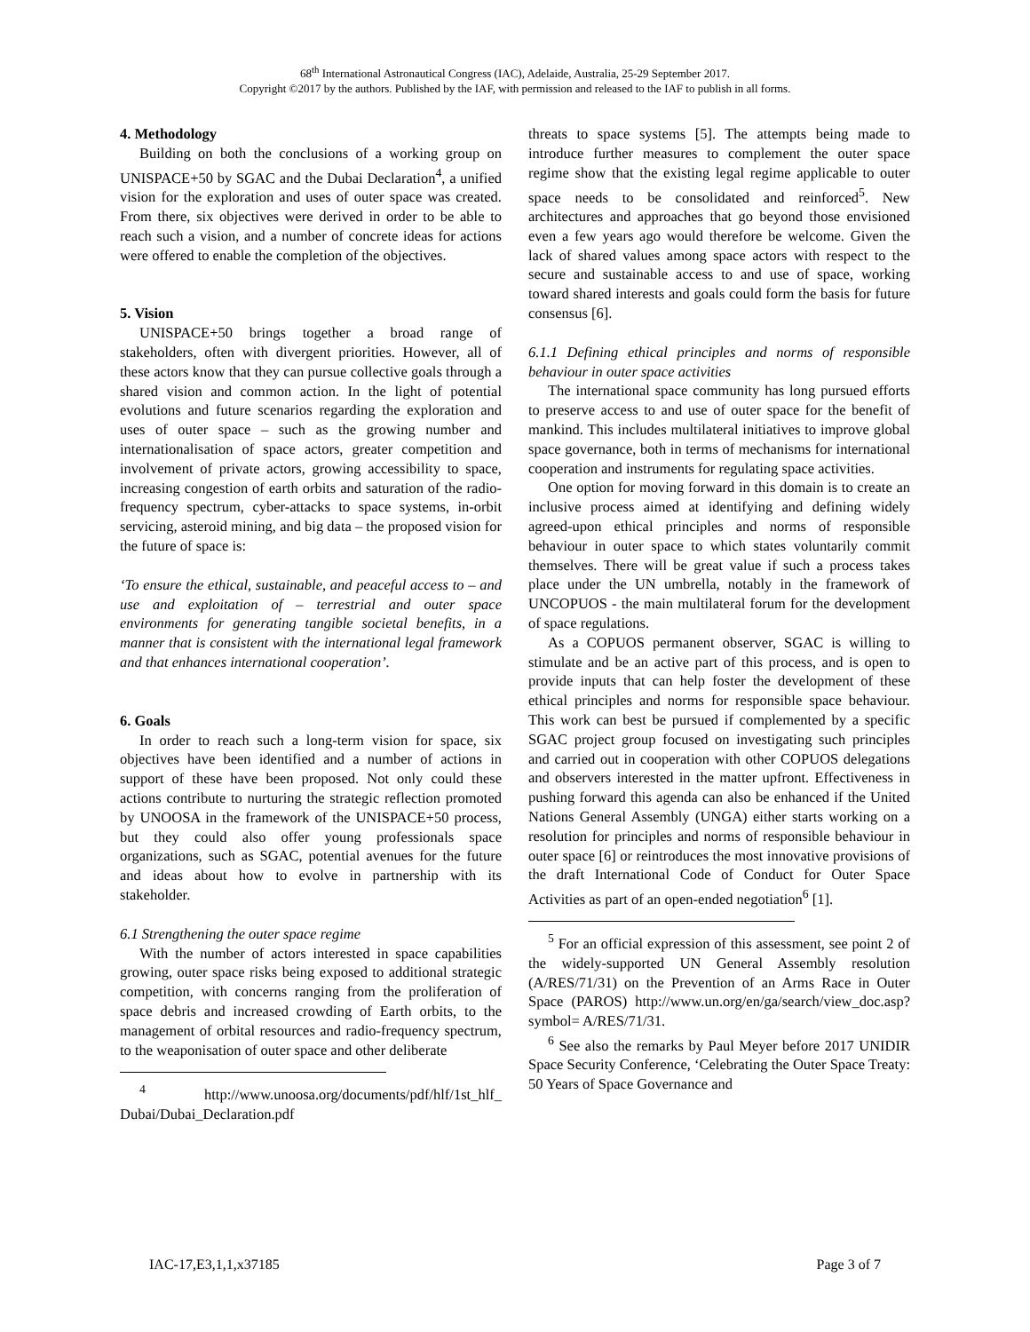68<sup>th</sup> International Astronautical Congress (IAC), Adelaide, Australia, 25-29 September 2017.
Copyright ©2017 by the authors. Published by the IAF, with permission and released to the IAF to publish in all forms.
4. Methodology
Building on both the conclusions of a working group on UNISPACE+50 by SGAC and the Dubai Declaration<sup>4</sup>, a unified vision for the exploration and uses of outer space was created. From there, six objectives were derived in order to be able to reach such a vision, and a number of concrete ideas for actions were offered to enable the completion of the objectives.
5. Vision
UNISPACE+50 brings together a broad range of stakeholders, often with divergent priorities. However, all of these actors know that they can pursue collective goals through a shared vision and common action. In the light of potential evolutions and future scenarios regarding the exploration and uses of outer space – such as the growing number and internationalisation of space actors, greater competition and involvement of private actors, growing accessibility to space, increasing congestion of earth orbits and saturation of the radio-frequency spectrum, cyber-attacks to space systems, in-orbit servicing, asteroid mining, and big data – the proposed vision for the future of space is:
‘To ensure the ethical, sustainable, and peaceful access to – and use and exploitation of – terrestrial and outer space environments for generating tangible societal benefits, in a manner that is consistent with the international legal framework and that enhances international cooperation’.
6. Goals
In order to reach such a long-term vision for space, six objectives have been identified and a number of actions in support of these have been proposed. Not only could these actions contribute to nurturing the strategic reflection promoted by UNOOSA in the framework of the UNISPACE+50 process, but they could also offer young professionals space organizations, such as SGAC, potential avenues for the future and ideas about how to evolve in partnership with its stakeholder.
6.1 Strengthening the outer space regime
With the number of actors interested in space capabilities growing, outer space risks being exposed to additional strategic competition, with concerns ranging from the proliferation of space debris and increased crowding of Earth orbits, to the management of orbital resources and radio-frequency spectrum, to the weaponisation of outer space and other deliberate
<sup>4</sup> http://www.unoosa.org/documents/pdf/hlf/1st_hlf_ Dubai/Dubai_Declaration.pdf
threats to space systems [5]. The attempts being made to introduce further measures to complement the outer space regime show that the existing legal regime applicable to outer space needs to be consolidated and reinforced<sup>5</sup>. New architectures and approaches that go beyond those envisioned even a few years ago would therefore be welcome. Given the lack of shared values among space actors with respect to the secure and sustainable access to and use of space, working toward shared interests and goals could form the basis for future consensus [6].
6.1.1 Defining ethical principles and norms of responsible behaviour in outer space activities
The international space community has long pursued efforts to preserve access to and use of outer space for the benefit of mankind. This includes multilateral initiatives to improve global space governance, both in terms of mechanisms for international cooperation and instruments for regulating space activities.
One option for moving forward in this domain is to create an inclusive process aimed at identifying and defining widely agreed-upon ethical principles and norms of responsible behaviour in outer space to which states voluntarily commit themselves. There will be great value if such a process takes place under the UN umbrella, notably in the framework of UNCOPUOS - the main multilateral forum for the development of space regulations.
As a COPUOS permanent observer, SGAC is willing to stimulate and be an active part of this process, and is open to provide inputs that can help foster the development of these ethical principles and norms for responsible space behaviour. This work can best be pursued if complemented by a specific SGAC project group focused on investigating such principles and carried out in cooperation with other COPUOS delegations and observers interested in the matter upfront. Effectiveness in pushing forward this agenda can also be enhanced if the United Nations General Assembly (UNGA) either starts working on a resolution for principles and norms of responsible behaviour in outer space [6] or reintroduces the most innovative provisions of the draft International Code of Conduct for Outer Space Activities as part of an open-ended negotiation<sup>6</sup> [1].
<sup>5</sup> For an official expression of this assessment, see point 2 of the widely-supported UN General Assembly resolution (A/RES/71/31) on the Prevention of an Arms Race in Outer Space (PAROS) http://www.un.org/en/ga/search/view_doc.asp?symbol= A/RES/71/31.
<sup>6</sup> See also the remarks by Paul Meyer before 2017 UNIDIR Space Security Conference, ‘Celebrating the Outer Space Treaty: 50 Years of Space Governance and
IAC-17,E3,1,1,x37185 Page 3 of 7